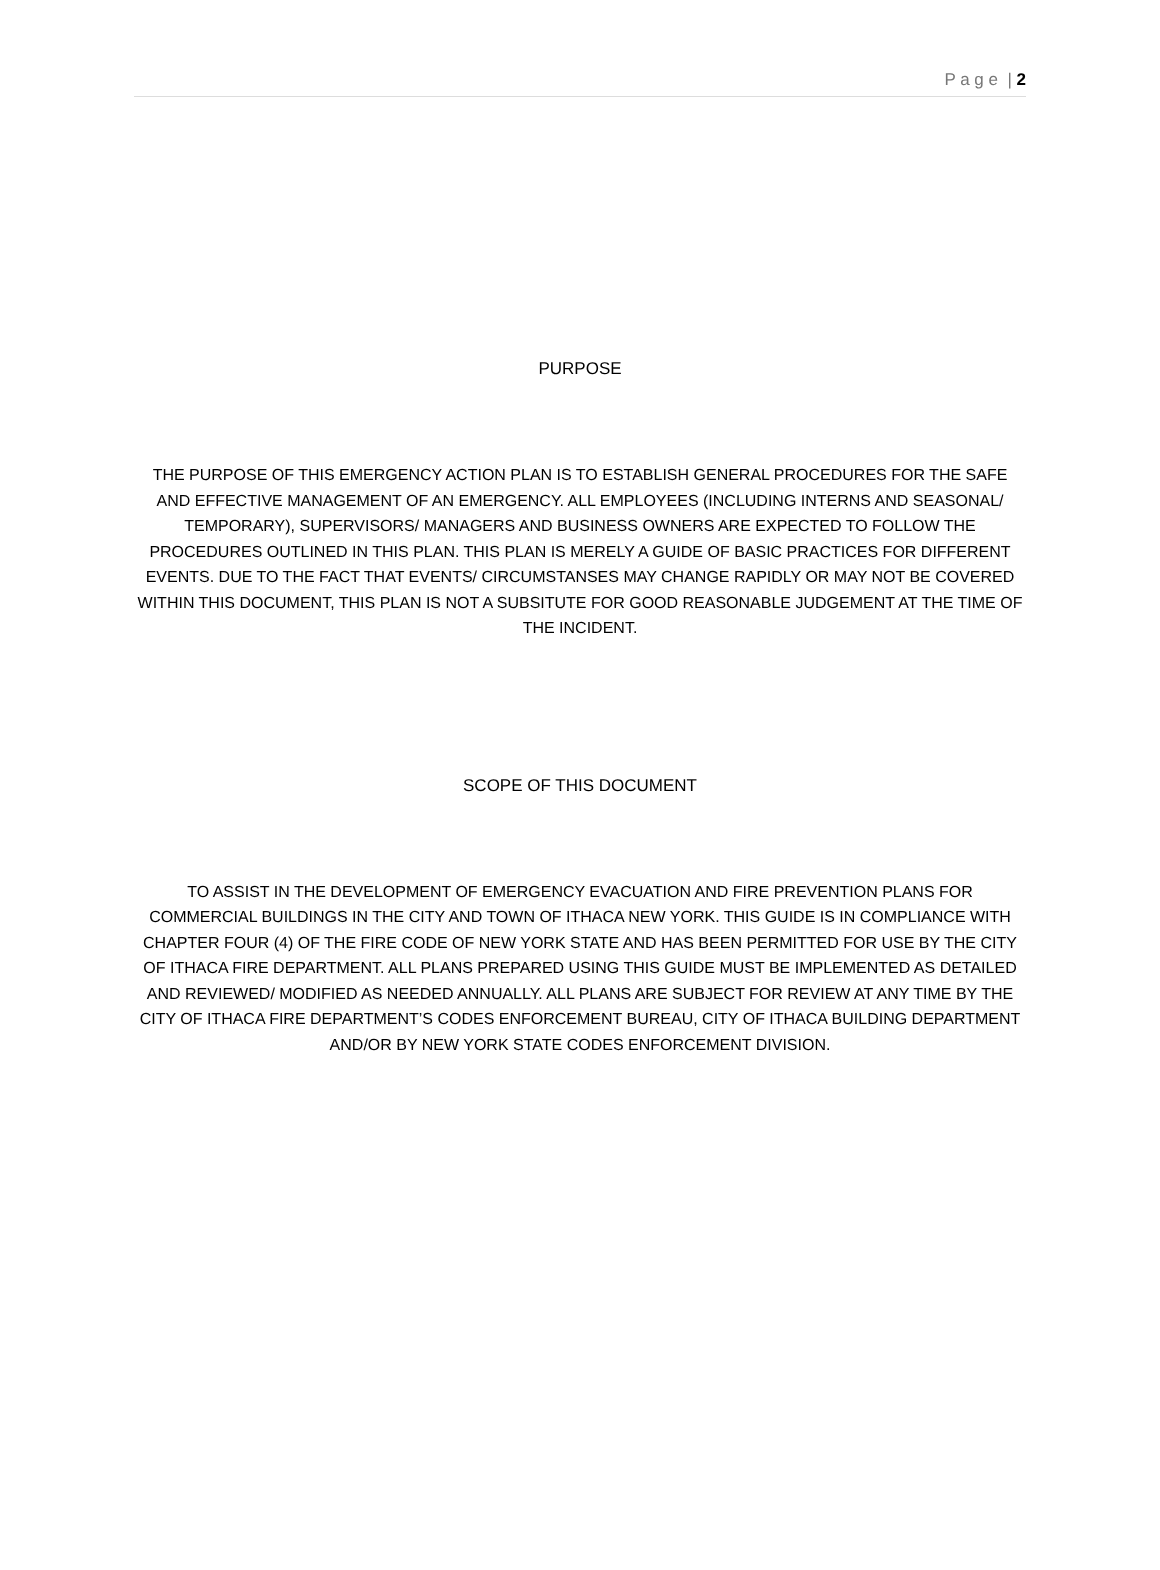P a g e | 2
PURPOSE
THE PURPOSE OF THIS EMERGENCY ACTION PLAN IS TO ESTABLISH GENERAL PROCEDURES FOR THE SAFE AND EFFECTIVE MANAGEMENT OF AN EMERGENCY. ALL EMPLOYEES (INCLUDING INTERNS AND SEASONAL/ TEMPORARY), SUPERVISORS/ MANAGERS AND BUSINESS OWNERS ARE EXPECTED TO FOLLOW THE PROCEDURES OUTLINED IN THIS PLAN. THIS PLAN IS MERELY A GUIDE OF BASIC PRACTICES FOR DIFFERENT EVENTS. DUE TO THE FACT THAT EVENTS/ CIRCUMSTANSES MAY CHANGE RAPIDLY OR MAY NOT BE COVERED WITHIN THIS DOCUMENT, THIS PLAN IS NOT A SUBSITUTE FOR GOOD REASONABLE JUDGEMENT AT THE TIME OF THE INCIDENT.
SCOPE OF THIS DOCUMENT
TO ASSIST IN THE DEVELOPMENT OF EMERGENCY EVACUATION AND FIRE PREVENTION PLANS FOR COMMERCIAL BUILDINGS IN THE CITY AND TOWN OF ITHACA NEW YORK. THIS GUIDE IS IN COMPLIANCE WITH CHAPTER FOUR (4) OF THE FIRE CODE OF NEW YORK STATE AND HAS BEEN PERMITTED FOR USE BY THE CITY OF ITHACA FIRE DEPARTMENT. ALL PLANS PREPARED USING THIS GUIDE MUST BE IMPLEMENTED AS DETAILED AND REVIEWED/ MODIFIED AS NEEDED ANNUALLY. ALL PLANS ARE SUBJECT FOR REVIEW AT ANY TIME BY THE CITY OF ITHACA FIRE DEPARTMENT’S CODES ENFORCEMENT BUREAU, CITY OF ITHACA BUILDING DEPARTMENT AND/OR BY NEW YORK STATE CODES ENFORCEMENT DIVISION.